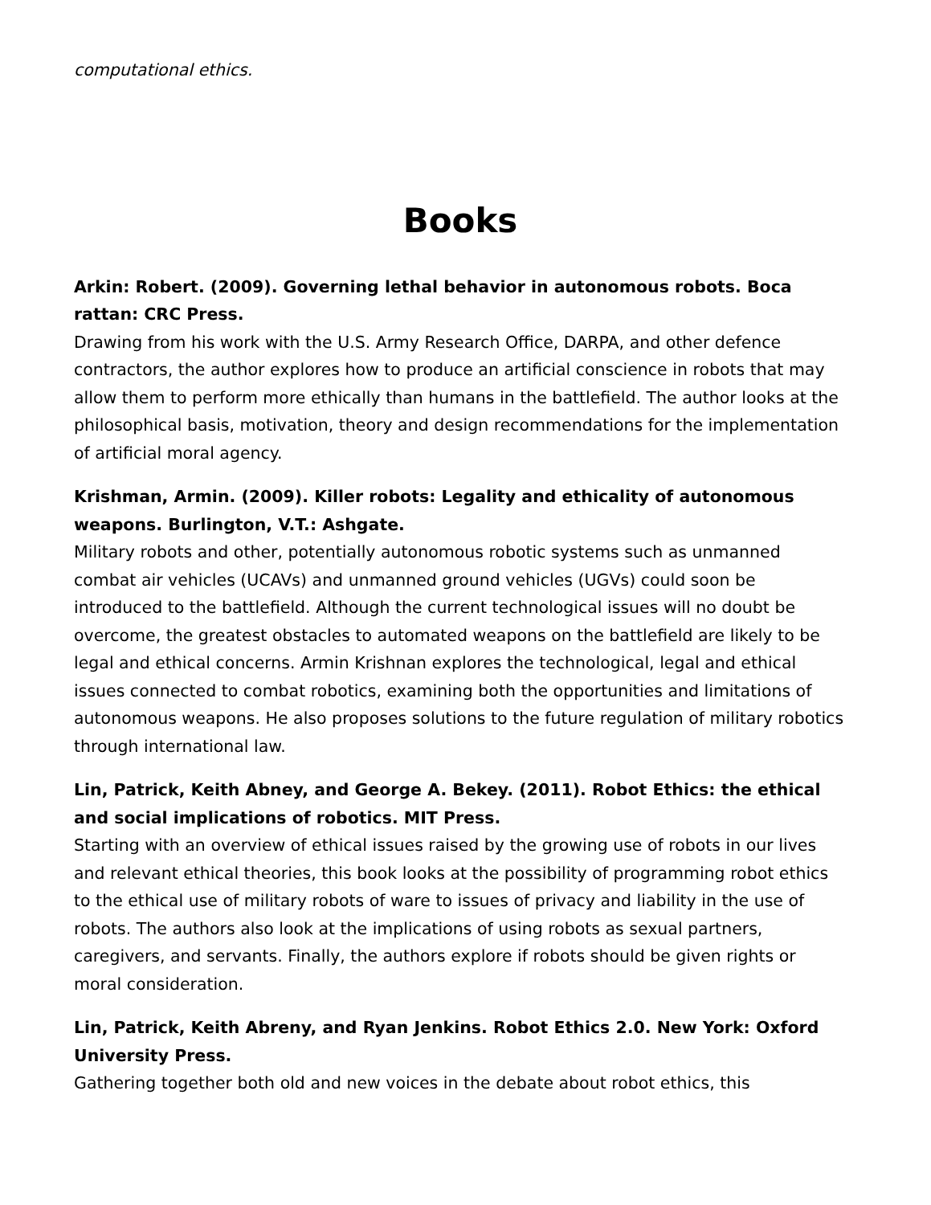computational ethics.
Books
Arkin: Robert. (2009). Governing lethal behavior in autonomous robots. Boca rattan: CRC Press.
Drawing from his work with the U.S. Army Research Office, DARPA, and other defence contractors, the author explores how to produce an artificial conscience in robots that may allow them to perform more ethically than humans in the battlefield. The author looks at the philosophical basis, motivation, theory and design recommendations for the implementation of artificial moral agency.
Krishman, Armin. (2009). Killer robots: Legality and ethicality of autonomous weapons. Burlington, V.T.: Ashgate.
Military robots and other, potentially autonomous robotic systems such as unmanned combat air vehicles (UCAVs) and unmanned ground vehicles (UGVs) could soon be introduced to the battlefield. Although the current technological issues will no doubt be overcome, the greatest obstacles to automated weapons on the battlefield are likely to be legal and ethical concerns. Armin Krishnan explores the technological, legal and ethical issues connected to combat robotics, examining both the opportunities and limitations of autonomous weapons. He also proposes solutions to the future regulation of military robotics through international law.
Lin, Patrick, Keith Abney, and George A. Bekey. (2011). Robot Ethics: the ethical and social implications of robotics. MIT Press.
Starting with an overview of ethical issues raised by the growing use of robots in our lives and relevant ethical theories, this book looks at the possibility of programming robot ethics to the ethical use of military robots of ware to issues of privacy and liability in the use of robots. The authors also look at the implications of using robots as sexual partners, caregivers, and servants. Finally, the authors explore if robots should be given rights or moral consideration.
Lin, Patrick, Keith Abreny, and Ryan Jenkins. Robot Ethics 2.0. New York: Oxford University Press.
Gathering together both old and new voices in the debate about robot ethics, this